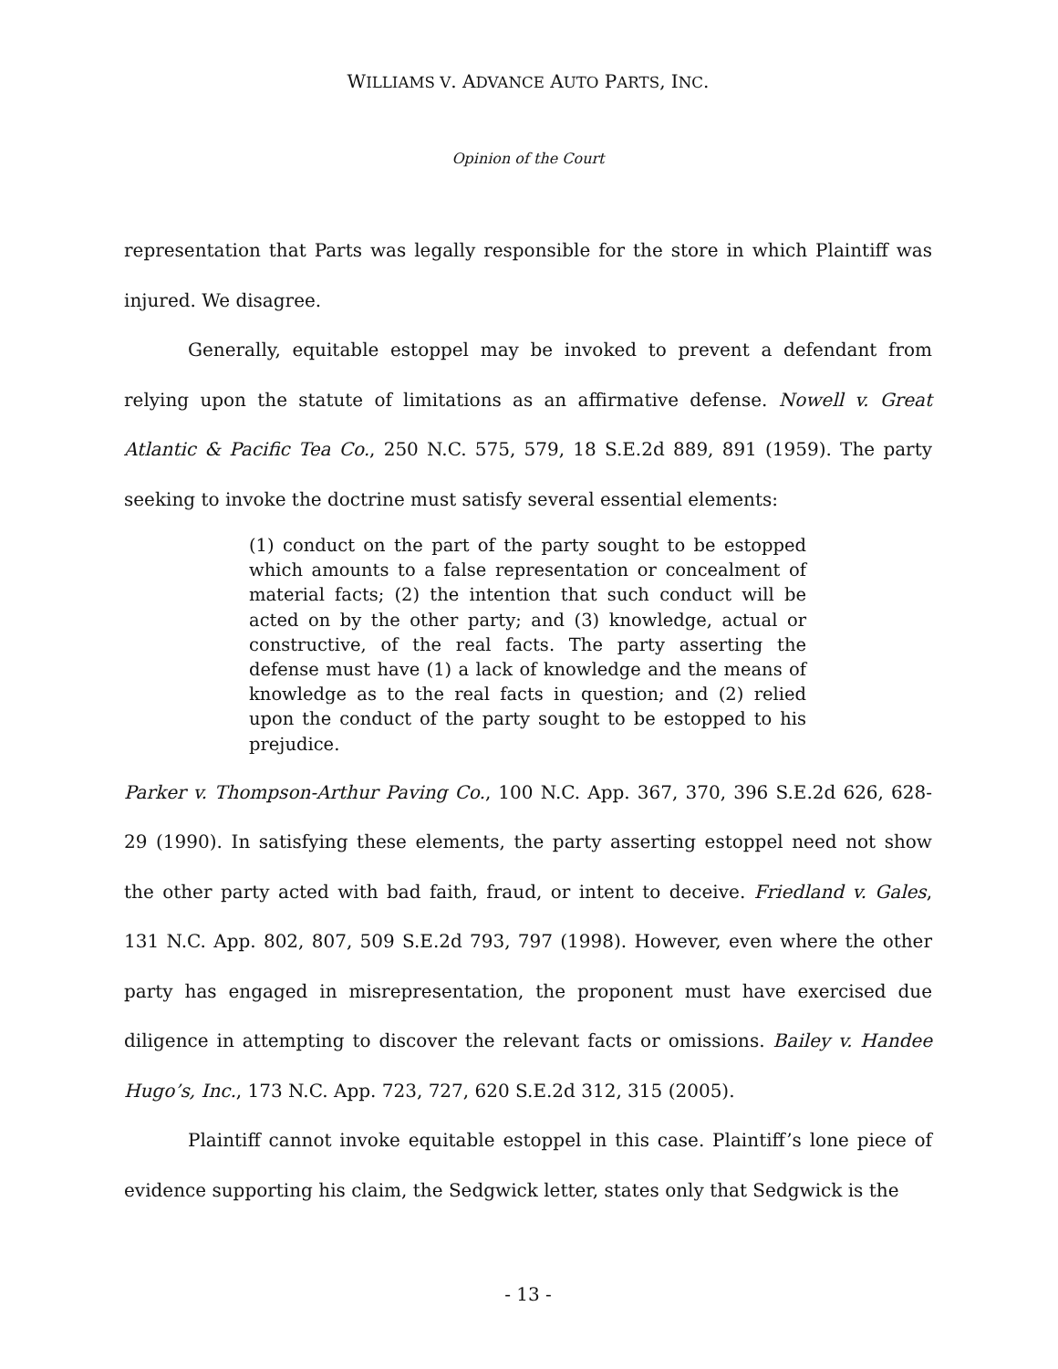WILLIAMS V. ADVANCE AUTO PARTS, INC.
Opinion of the Court
representation that Parts was legally responsible for the store in which Plaintiff was injured. We disagree.
Generally, equitable estoppel may be invoked to prevent a defendant from relying upon the statute of limitations as an affirmative defense. Nowell v. Great Atlantic & Pacific Tea Co., 250 N.C. 575, 579, 18 S.E.2d 889, 891 (1959). The party seeking to invoke the doctrine must satisfy several essential elements:
(1) conduct on the part of the party sought to be estopped which amounts to a false representation or concealment of material facts; (2) the intention that such conduct will be acted on by the other party; and (3) knowledge, actual or constructive, of the real facts. The party asserting the defense must have (1) a lack of knowledge and the means of knowledge as to the real facts in question; and (2) relied upon the conduct of the party sought to be estopped to his prejudice.
Parker v. Thompson-Arthur Paving Co., 100 N.C. App. 367, 370, 396 S.E.2d 626, 628-29 (1990). In satisfying these elements, the party asserting estoppel need not show the other party acted with bad faith, fraud, or intent to deceive. Friedland v. Gales, 131 N.C. App. 802, 807, 509 S.E.2d 793, 797 (1998). However, even where the other party has engaged in misrepresentation, the proponent must have exercised due diligence in attempting to discover the relevant facts or omissions. Bailey v. Handee Hugo’s, Inc., 173 N.C. App. 723, 727, 620 S.E.2d 312, 315 (2005).
Plaintiff cannot invoke equitable estoppel in this case. Plaintiff’s lone piece of evidence supporting his claim, the Sedgwick letter, states only that Sedgwick is the
- 13 -